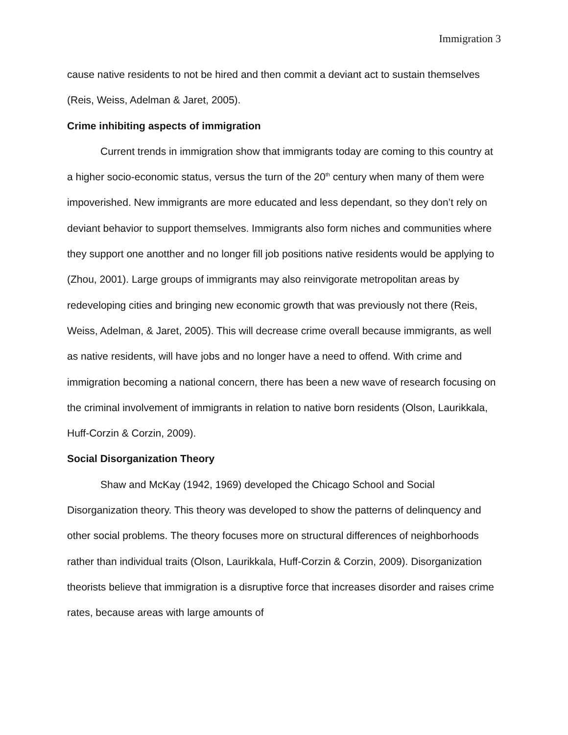Immigration 3
cause native residents to not be hired and then commit a deviant act to sustain themselves (Reis, Weiss, Adelman & Jaret, 2005).
Crime inhibiting aspects of immigration
Current trends in immigration show that immigrants today are coming to this country at a higher socio-economic status, versus the turn of the 20<sup>th</sup> century when many of them were impoverished. New immigrants are more educated and less dependant, so they don’t rely on deviant behavior to support themselves. Immigrants also form niches and communities where they support one anotther and no longer fill job positions native residents would be applying to (Zhou, 2001). Large groups of immigrants may also reinvigorate metropolitan areas by redeveloping cities and bringing new economic growth that was previously not there (Reis, Weiss, Adelman, & Jaret, 2005). This will decrease crime overall because immigrants, as well as native residents, will have jobs and no longer have a need to offend. With crime and immigration becoming a national concern, there has been a new wave of research focusing on the criminal involvement of immigrants in relation to native born residents (Olson, Laurikkala, Huff-Corzin & Corzin, 2009).
Social Disorganization Theory
Shaw and McKay (1942, 1969) developed the Chicago School and Social Disorganization theory. This theory was developed to show the patterns of delinquency and other social problems. The theory focuses more on structural differences of neighborhoods rather than individual traits (Olson, Laurikkala, Huff-Corzin & Corzin, 2009). Disorganization theorists believe that immigration is a disruptive force that increases disorder and raises crime rates, because areas with large amounts of